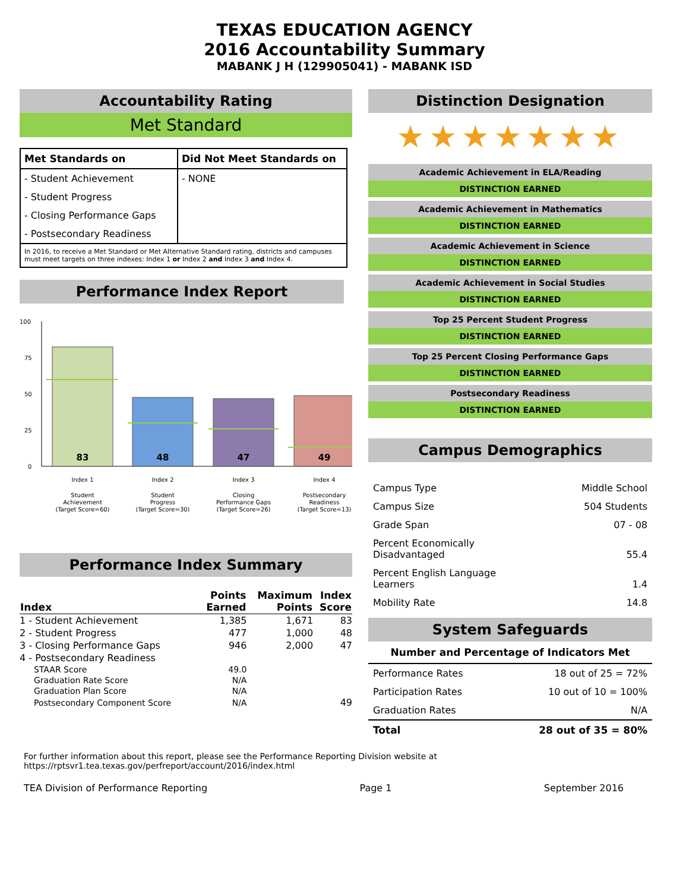TEXAS EDUCATION AGENCY
2016 Accountability Summary
MABANK J H (129905041) - MABANK ISD
Accountability Rating
Met Standard
| Met Standards on | Did Not Meet Standards on |
| --- | --- |
| - Student Achievement | - NONE |
| - Student Progress | |
| - Closing Performance Gaps | |
| - Postsecondary Readiness | |
| In 2016, to receive a Met Standard or Met Alternative Standard rating, districts and campuses must meet targets on three indexes: Index 1 or Index 2 and Index 3 and Index 4. | |
Performance Index Report
100
75
50
25
0
83
48
47
49
Index 1
Index 2
Index 3
Index 4
Student
Achievement
(Target Score=60)
Student
Progress
(Target Score=30)
Closing
Performance Gaps
(Target Score=26)
Postsecondary
Readiness
(Target Score=13)
Performance Index Summary
| Index | Points Earned | Maximum Points | Index Score |
| --- | --- | --- | --- |
| 1 - Student Achievement | 1,385 | 1,671 | 83 |
| 2 - Student Progress | 477 | 1,000 | 48 |
| 3 - Closing Performance Gaps | 946 | 2,000 | 47 |
| 4 - Postsecondary Readiness | | | |
| STAAR Score | 49.0 | | |
| Graduation Rate Score | N/A | | |
| Graduation Plan Score | N/A | | |
| Postsecondary Component Score | N/A | | 49 |
Distinction Designation
★★★★★★★
Academic Achievement in ELA/Reading
DISTINCTION EARNED
Academic Achievement in Mathematics
DISTINCTION EARNED
Academic Achievement in Science
DISTINCTION EARNED
Academic Achievement in Social Studies
DISTINCTION EARNED
Top 25 Percent Student Progress
DISTINCTION EARNED
Top 25 Percent Closing Performance Gaps
DISTINCTION EARNED
Postsecondary Readiness
DISTINCTION EARNED
Campus Demographics
| Campus Type | Middle School |
| Campus Size | 504 Students |
| Grade Span | 07 - 08 |
| Percent Economically Disadvantaged | 55.4 |
| Percent English Language Learners | 1.4 |
| Mobility Rate | 14.8 |
System Safeguards
| Number and Percentage of Indicators Met | |
| --- | --- |
| Performance Rates | 18 out of 25 = 72% |
| Participation Rates | 10 out of 10 = 100% |
| Graduation Rates | N/A |
| Total | 28 out of 35 = 80% |
For further information about this report, please see the Performance Reporting Division website at https://rptsvr1.tea.texas.gov/perfreport/account/2016/index.html
TEA Division of Performance Reporting Page 1 September 2016